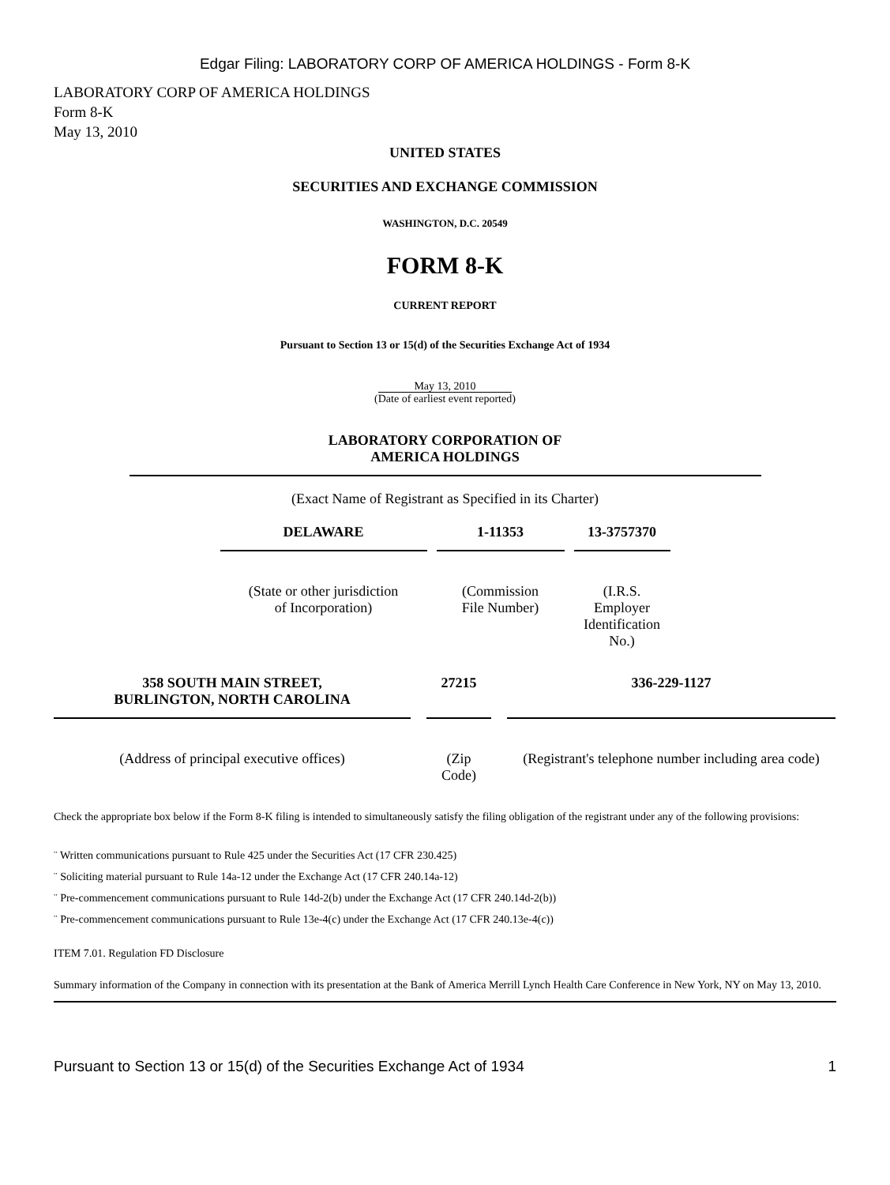Edgar Filing: LABORATORY CORP OF AMERICA HOLDINGS - Form 8-K
LABORATORY CORP OF AMERICA HOLDINGS
Form 8-K
May 13, 2010
UNITED STATES
SECURITIES AND EXCHANGE COMMISSION
WASHINGTON, D.C. 20549
FORM 8-K
CURRENT REPORT
Pursuant to Section 13 or 15(d) of the Securities Exchange Act of 1934
May 13, 2010
(Date of earliest event reported)
LABORATORY CORPORATION OF
AMERICA HOLDINGS
(Exact Name of Registrant as Specified in its Charter)
| DELAWARE | 1-11353 | 13-3757370 |
| (State or other jurisdiction of Incorporation) | (Commission File Number) | (I.R.S. Employer Identification No.) |
| 358 SOUTH MAIN STREET, BURLINGTON, NORTH CAROLINA | 27215 | 336-229-1127 |
| (Address of principal executive offices) | (Zip Code) | (Registrant's telephone number including area code) |
Check the appropriate box below if the Form 8-K filing is intended to simultaneously satisfy the filing obligation of the registrant under any of the following provisions:
¨ Written communications pursuant to Rule 425 under the Securities Act (17 CFR 230.425)
¨ Soliciting material pursuant to Rule 14a-12 under the Exchange Act (17 CFR 240.14a-12)
¨ Pre-commencement communications pursuant to Rule 14d-2(b) under the Exchange Act (17 CFR 240.14d-2(b))
¨ Pre-commencement communications pursuant to Rule 13e-4(c) under the Exchange Act (17 CFR 240.13e-4(c))
ITEM 7.01. Regulation FD Disclosure
Summary information of the Company in connection with its presentation at the Bank of America Merrill Lynch Health Care Conference in New York, NY on May 13, 2010.
Pursuant to Section 13 or 15(d) of the Securities Exchange Act of 1934 1